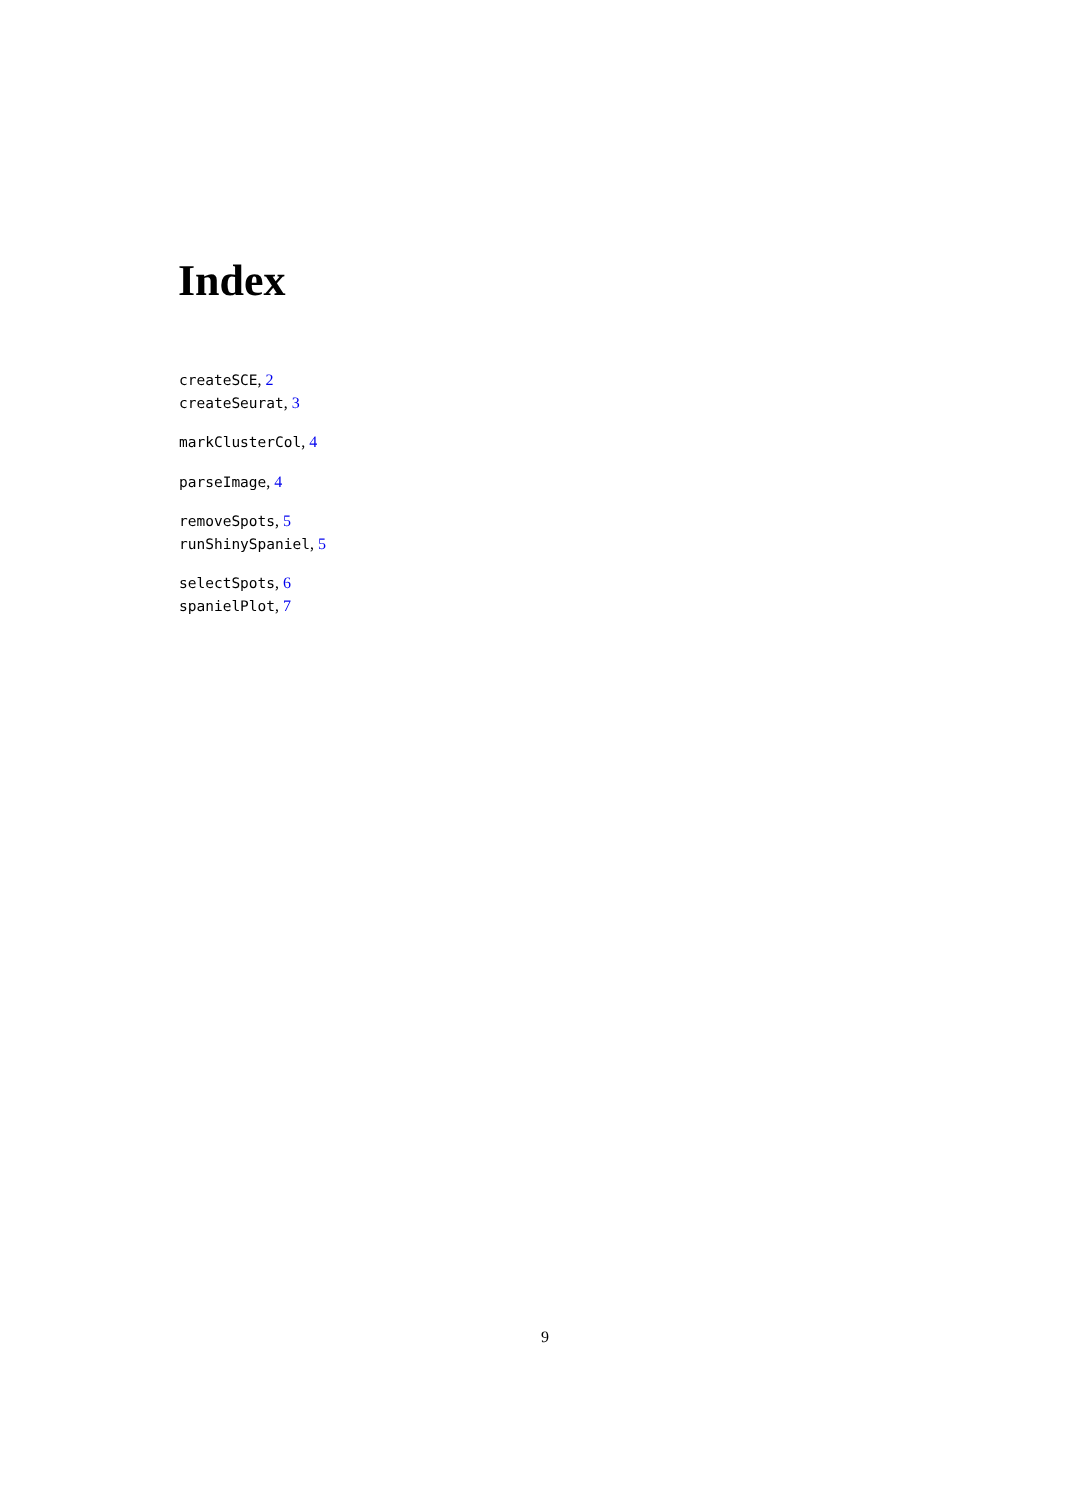Index
createSCE, 2
createSeurat, 3
markClusterCol, 4
parseImage, 4
removeSpots, 5
runShinySpaniel, 5
selectSpots, 6
spanielPlot, 7
9